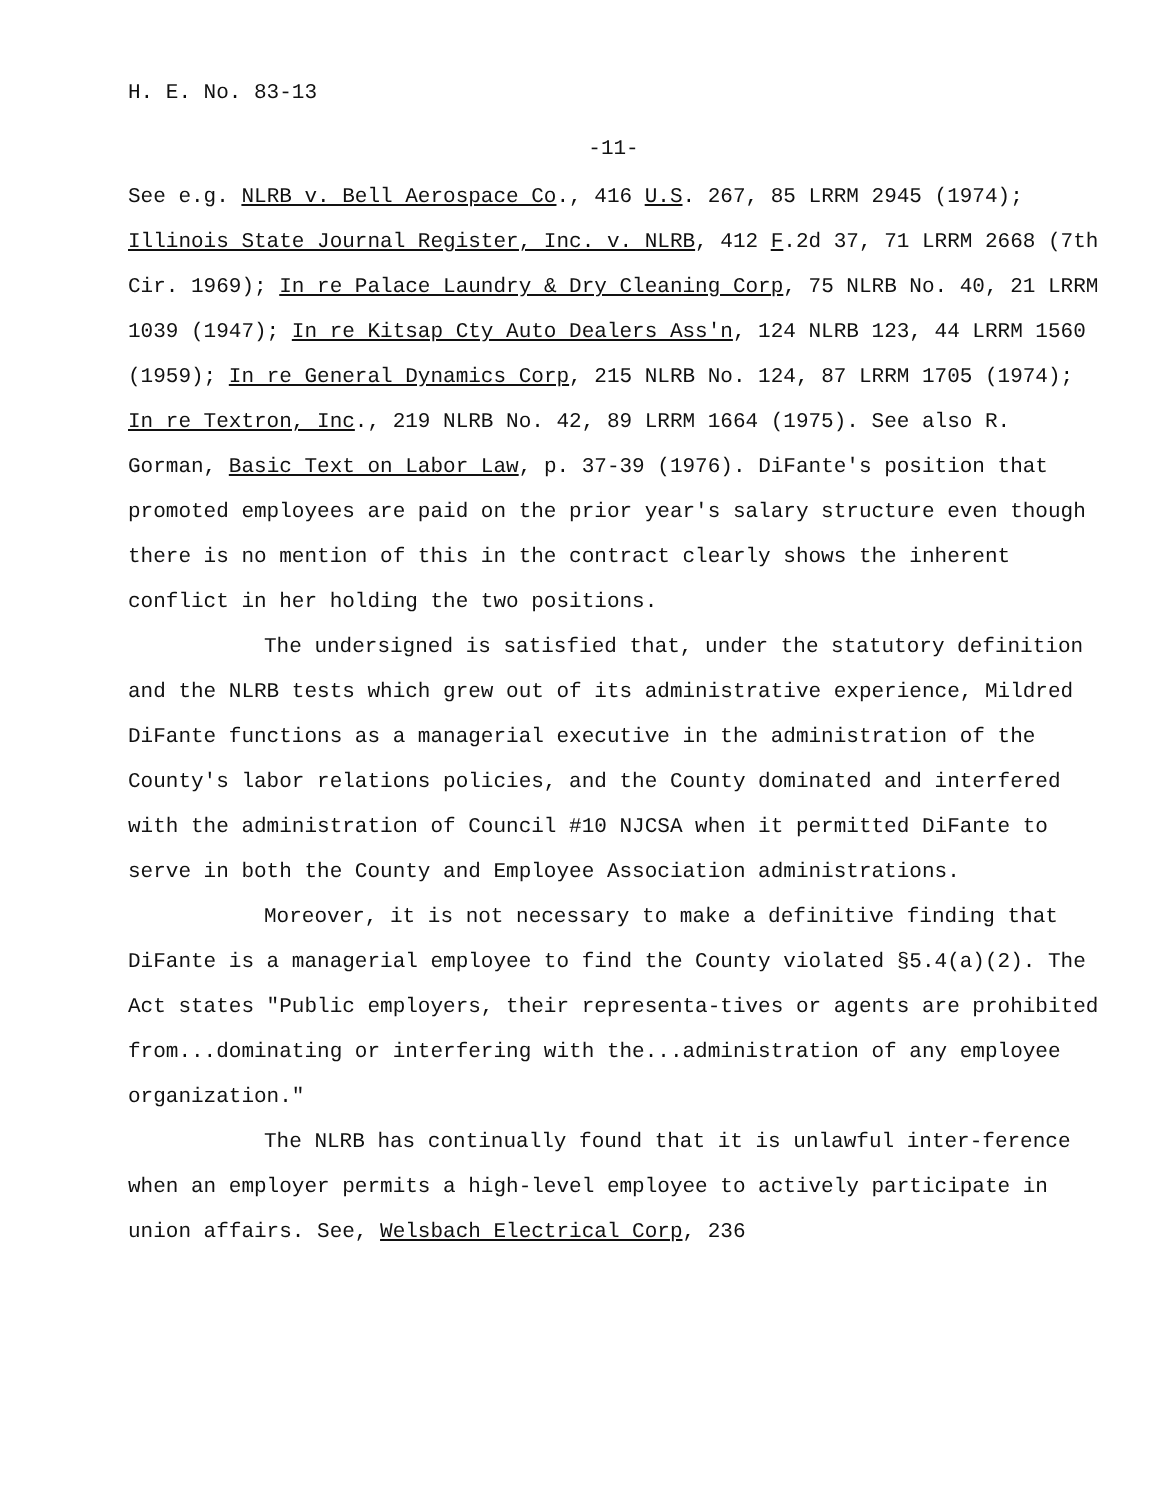H. E. No. 83-13
-11-
See e.g. NLRB v. Bell Aerospace Co., 416 U.S. 267, 85 LRRM 2945 (1974); Illinois State Journal Register, Inc. v. NLRB, 412 F.2d 37, 71 LRRM 2668 (7th Cir. 1969); In re Palace Laundry & Dry Cleaning Corp, 75 NLRB No. 40, 21 LRRM 1039 (1947); In re Kitsap Cty Auto Dealers Ass'n, 124 NLRB 123, 44 LRRM 1560 (1959); In re General Dynamics Corp, 215 NLRB No. 124, 87 LRRM 1705 (1974); In re Textron, Inc., 219 NLRB No. 42, 89 LRRM 1664 (1975). See also R. Gorman, Basic Text on Labor Law, p. 37-39 (1976). DiFante's position that promoted employees are paid on the prior year's salary structure even though there is no mention of this in the contract clearly shows the inherent conflict in her holding the two positions.
The undersigned is satisfied that, under the statutory definition and the NLRB tests which grew out of its administrative experience, Mildred DiFante functions as a managerial executive in the administration of the County's labor relations policies, and the County dominated and interfered with the administration of Council #10 NJCSA when it permitted DiFante to serve in both the County and Employee Association administrations.
Moreover, it is not necessary to make a definitive finding that DiFante is a managerial employee to find the County violated §5.4(a)(2). The Act states "Public employers, their representa-tives or agents are prohibited from...dominating or interfering with the...administration of any employee organization."
The NLRB has continually found that it is unlawful inter-ference when an employer permits a high-level employee to actively participate in union affairs. See, Welsbach Electrical Corp, 236